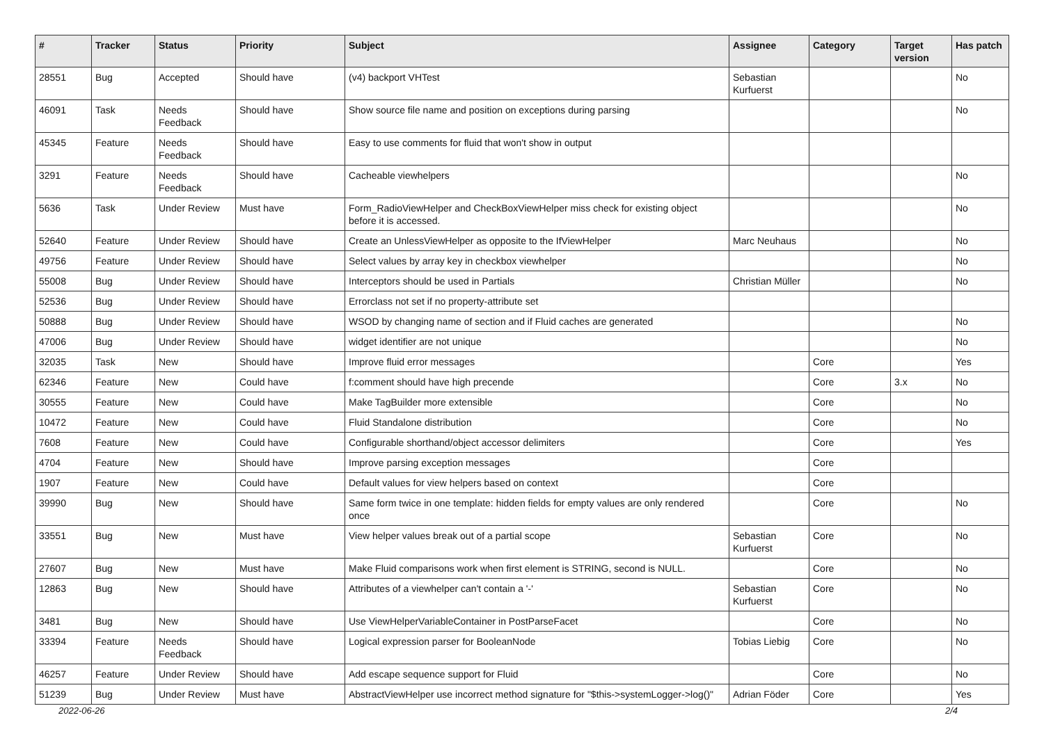| # | Tracker | Status | Priority | Subject | Assignee | Category | Target version | Has patch |
| --- | --- | --- | --- | --- | --- | --- | --- | --- |
| 28551 | Bug | Accepted | Should have | (v4) backport VHTest | Sebastian Kurfuerst | | | No |
| 46091 | Task | Needs Feedback | Should have | Show source file name and position on exceptions during parsing | | | | No |
| 45345 | Feature | Needs Feedback | Should have | Easy to use comments for fluid that won't show in output | | | | |
| 3291 | Feature | Needs Feedback | Should have | Cacheable viewhelpers | | | | No |
| 5636 | Task | Under Review | Must have | Form_RadioViewHelper and CheckBoxViewHelper miss check for existing object before it is accessed. | | | | No |
| 52640 | Feature | Under Review | Should have | Create an UnlessViewHelper as opposite to the IfViewHelper | Marc Neuhaus | | | No |
| 49756 | Feature | Under Review | Should have | Select values by array key in checkbox viewhelper | | | | No |
| 55008 | Bug | Under Review | Should have | Interceptors should be used in Partials | Christian Müller | | | No |
| 52536 | Bug | Under Review | Should have | Errorclass not set if no property-attribute set | | | | |
| 50888 | Bug | Under Review | Should have | WSOD by changing name of section and if Fluid caches are generated | | | | No |
| 47006 | Bug | Under Review | Should have | widget identifier are not unique | | | | No |
| 32035 | Task | New | Should have | Improve fluid error messages | | Core | | Yes |
| 62346 | Feature | New | Could have | f:comment should have high precende | | Core | 3.x | No |
| 30555 | Feature | New | Could have | Make TagBuilder more extensible | | Core | | No |
| 10472 | Feature | New | Could have | Fluid Standalone distribution | | Core | | No |
| 7608 | Feature | New | Could have | Configurable shorthand/object accessor delimiters | | Core | | Yes |
| 4704 | Feature | New | Should have | Improve parsing exception messages | | Core | | |
| 1907 | Feature | New | Could have | Default values for view helpers based on context | | Core | | |
| 39990 | Bug | New | Should have | Same form twice in one template: hidden fields for empty values are only rendered once | | Core | | No |
| 33551 | Bug | New | Must have | View helper values break out of a partial scope | Sebastian Kurfuerst | Core | | No |
| 27607 | Bug | New | Must have | Make Fluid comparisons work when first element is STRING, second is NULL. | | Core | | No |
| 12863 | Bug | New | Should have | Attributes of a viewhelper can't contain a '-' | Sebastian Kurfuerst | Core | | No |
| 3481 | Bug | New | Should have | Use ViewHelperVariableContainer in PostParseFacet | | Core | | No |
| 33394 | Feature | Needs Feedback | Should have | Logical expression parser for BooleanNode | Tobias Liebig | Core | | No |
| 46257 | Feature | Under Review | Should have | Add escape sequence support for Fluid | | Core | | No |
| 51239 | Bug | Under Review | Must have | AbstractViewHelper use incorrect method signature for "$this->systemLogger->log()" | Adrian Föder | Core | | Yes |
2022-06-26 2/4